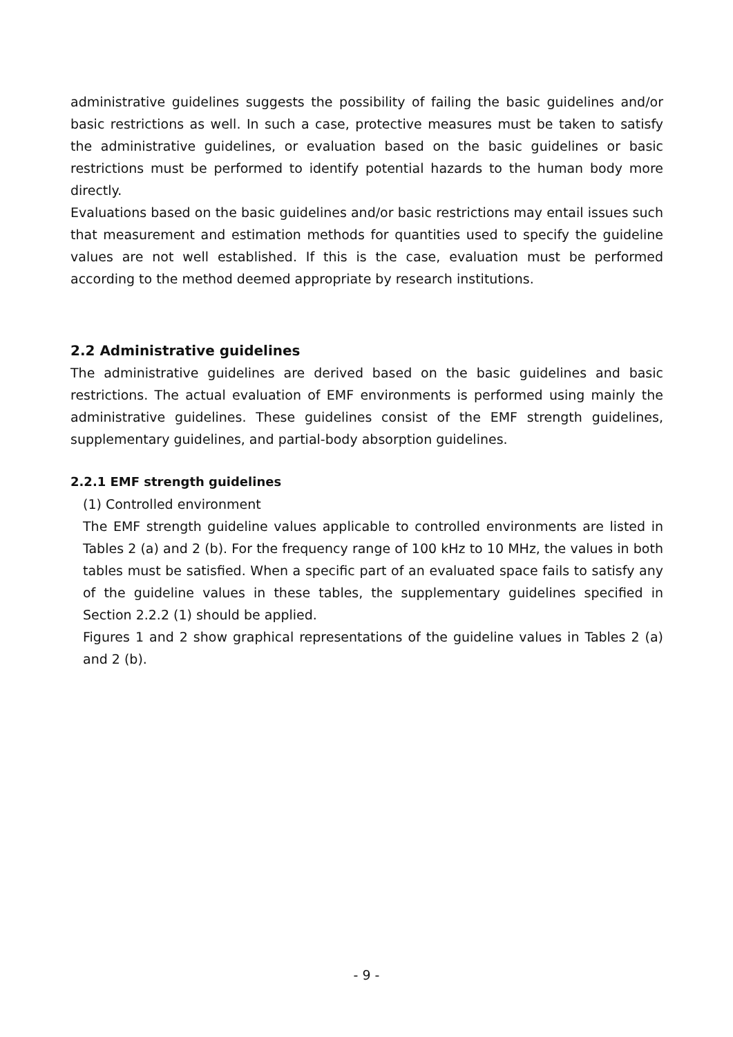administrative guidelines suggests the possibility of failing the basic guidelines and/or basic restrictions as well. In such a case, protective measures must be taken to satisfy the administrative guidelines, or evaluation based on the basic guidelines or basic restrictions must be performed to identify potential hazards to the human body more directly.
Evaluations based on the basic guidelines and/or basic restrictions may entail issues such that measurement and estimation methods for quantities used to specify the guideline values are not well established. If this is the case, evaluation must be performed according to the method deemed appropriate by research institutions.
2.2 Administrative guidelines
The administrative guidelines are derived based on the basic guidelines and basic restrictions. The actual evaluation of EMF environments is performed using mainly the administrative guidelines. These guidelines consist of the EMF strength guidelines, supplementary guidelines, and partial-body absorption guidelines.
2.2.1 EMF strength guidelines
(1) Controlled environment
The EMF strength guideline values applicable to controlled environments are listed in Tables 2 (a) and 2 (b). For the frequency range of 100 kHz to 10 MHz, the values in both tables must be satisfied. When a specific part of an evaluated space fails to satisfy any of the guideline values in these tables, the supplementary guidelines specified in Section 2.2.2 (1) should be applied.
Figures 1 and 2 show graphical representations of the guideline values in Tables 2 (a) and 2 (b).
- 9 -